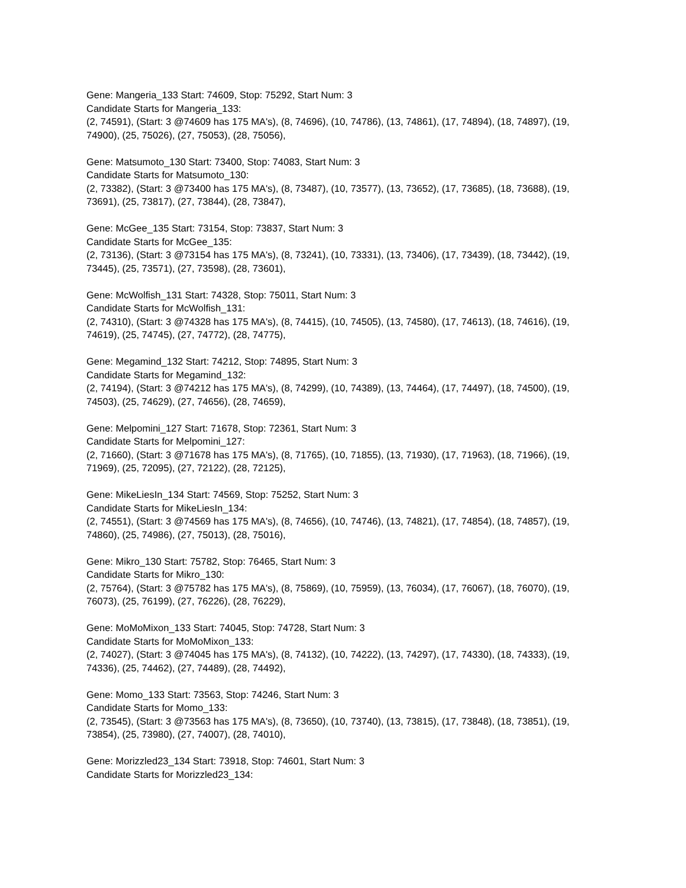Gene: Mangeria_133 Start: 74609, Stop: 75292, Start Num: 3
Candidate Starts for Mangeria_133:
(2, 74591), (Start: 3 @74609 has 175 MA's), (8, 74696), (10, 74786), (13, 74861), (17, 74894), (18, 74897), (19, 74900), (25, 75026), (27, 75053), (28, 75056),
Gene: Matsumoto_130 Start: 73400, Stop: 74083, Start Num: 3
Candidate Starts for Matsumoto_130:
(2, 73382), (Start: 3 @73400 has 175 MA's), (8, 73487), (10, 73577), (13, 73652), (17, 73685), (18, 73688), (19, 73691), (25, 73817), (27, 73844), (28, 73847),
Gene: McGee_135 Start: 73154, Stop: 73837, Start Num: 3
Candidate Starts for McGee_135:
(2, 73136), (Start: 3 @73154 has 175 MA's), (8, 73241), (10, 73331), (13, 73406), (17, 73439), (18, 73442), (19, 73445), (25, 73571), (27, 73598), (28, 73601),
Gene: McWolfish_131 Start: 74328, Stop: 75011, Start Num: 3
Candidate Starts for McWolfish_131:
(2, 74310), (Start: 3 @74328 has 175 MA's), (8, 74415), (10, 74505), (13, 74580), (17, 74613), (18, 74616), (19, 74619), (25, 74745), (27, 74772), (28, 74775),
Gene: Megamind_132 Start: 74212, Stop: 74895, Start Num: 3
Candidate Starts for Megamind_132:
(2, 74194), (Start: 3 @74212 has 175 MA's), (8, 74299), (10, 74389), (13, 74464), (17, 74497), (18, 74500), (19, 74503), (25, 74629), (27, 74656), (28, 74659),
Gene: Melpomini_127 Start: 71678, Stop: 72361, Start Num: 3
Candidate Starts for Melpomini_127:
(2, 71660), (Start: 3 @71678 has 175 MA's), (8, 71765), (10, 71855), (13, 71930), (17, 71963), (18, 71966), (19, 71969), (25, 72095), (27, 72122), (28, 72125),
Gene: MikeLiesIn_134 Start: 74569, Stop: 75252, Start Num: 3
Candidate Starts for MikeLiesIn_134:
(2, 74551), (Start: 3 @74569 has 175 MA's), (8, 74656), (10, 74746), (13, 74821), (17, 74854), (18, 74857), (19, 74860), (25, 74986), (27, 75013), (28, 75016),
Gene: Mikro_130 Start: 75782, Stop: 76465, Start Num: 3
Candidate Starts for Mikro_130:
(2, 75764), (Start: 3 @75782 has 175 MA's), (8, 75869), (10, 75959), (13, 76034), (17, 76067), (18, 76070), (19, 76073), (25, 76199), (27, 76226), (28, 76229),
Gene: MoMoMixon_133 Start: 74045, Stop: 74728, Start Num: 3
Candidate Starts for MoMoMixon_133:
(2, 74027), (Start: 3 @74045 has 175 MA's), (8, 74132), (10, 74222), (13, 74297), (17, 74330), (18, 74333), (19, 74336), (25, 74462), (27, 74489), (28, 74492),
Gene: Momo_133 Start: 73563, Stop: 74246, Start Num: 3
Candidate Starts for Momo_133:
(2, 73545), (Start: 3 @73563 has 175 MA's), (8, 73650), (10, 73740), (13, 73815), (17, 73848), (18, 73851), (19, 73854), (25, 73980), (27, 74007), (28, 74010),
Gene: Morizzled23_134 Start: 73918, Stop: 74601, Start Num: 3
Candidate Starts for Morizzled23_134: